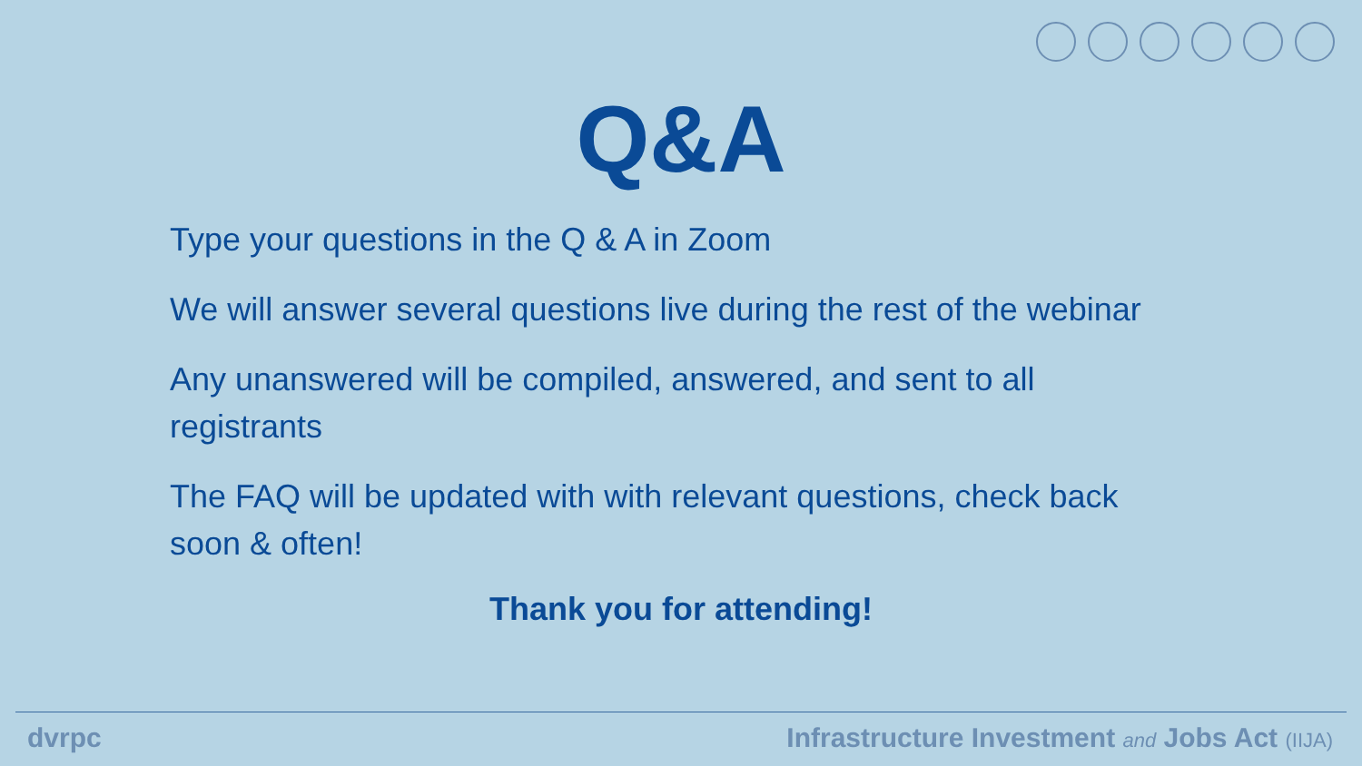Q&A
Type your questions in the Q & A in Zoom
We will answer several questions live during the rest of the webinar
Any unanswered will be compiled, answered, and sent to all registrants
The FAQ will be updated with with relevant questions, check back soon & often!
Thank you for attending!
dvrpc Infrastructure Investment and Jobs Act (IIJA)